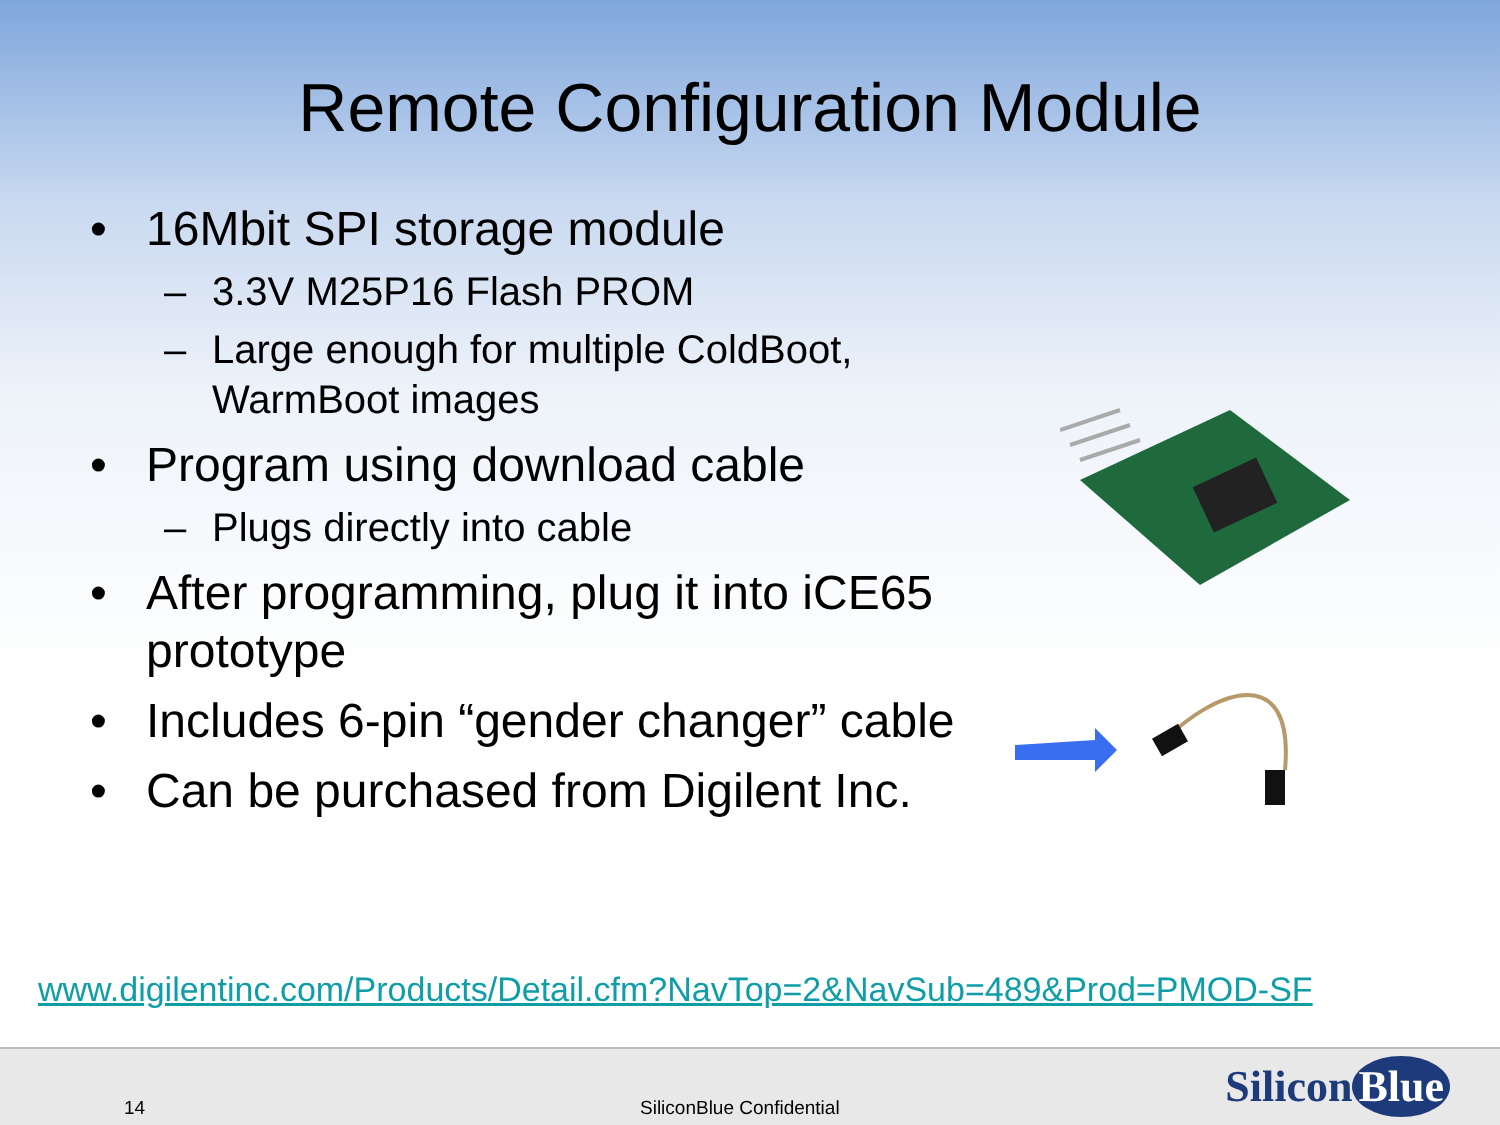Remote Configuration Module
• 16Mbit SPI storage module
– 3.3V M25P16 Flash PROM
– Large enough for multiple ColdBoot, WarmBoot images
• Program using download cable
– Plugs directly into cable
• After programming, plug it into iCE65 prototype
• Includes 6-pin “gender changer” cable
• Can be purchased from Digilent Inc.
www.digilentinc.com/Products/Detail.cfm?NavTop=2&NavSub=489&Prod=PMOD-SF
14 SiliconBlue Confidential Silicon Blue